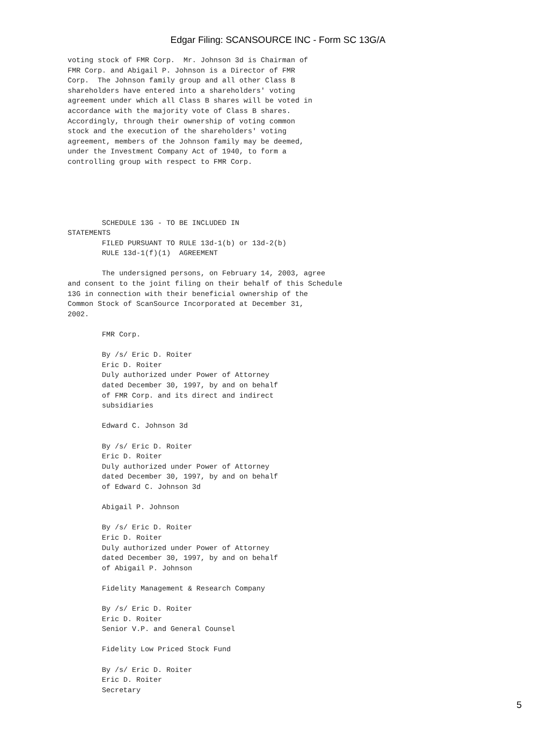Edgar Filing: SCANSOURCE INC - Form SC 13G/A
voting stock of FMR Corp.  Mr. Johnson 3d is Chairman of
FMR Corp. and Abigail P. Johnson is a Director of FMR
Corp.  The Johnson family group and all other Class B
shareholders have entered into a shareholders' voting
agreement under which all Class B shares will be voted in
accordance with the majority vote of Class B shares.
Accordingly, through their ownership of voting common
stock and the execution of the shareholders' voting
agreement, members of the Johnson family may be deemed,
under the Investment Company Act of 1940, to form a
controlling group with respect to FMR Corp.





        SCHEDULE 13G - TO BE INCLUDED IN
STATEMENTS
        FILED PURSUANT TO RULE 13d-1(b) or 13d-2(b)
        RULE 13d-1(f)(1)  AGREEMENT

        The undersigned persons, on February 14, 2003, agree
and consent to the joint filing on their behalf of this Schedule
13G in connection with their beneficial ownership of the
Common Stock of ScanSource Incorporated at December 31,
2002.

        FMR Corp.

        By /s/ Eric D. Roiter
        Eric D. Roiter
        Duly authorized under Power of Attorney
        dated December 30, 1997, by and on behalf
        of FMR Corp. and its direct and indirect
        subsidiaries

        Edward C. Johnson 3d

        By /s/ Eric D. Roiter
        Eric D. Roiter
        Duly authorized under Power of Attorney
        dated December 30, 1997, by and on behalf
        of Edward C. Johnson 3d

        Abigail P. Johnson

        By /s/ Eric D. Roiter
        Eric D. Roiter
        Duly authorized under Power of Attorney
        dated December 30, 1997, by and on behalf
        of Abigail P. Johnson

        Fidelity Management & Research Company

        By /s/ Eric D. Roiter
        Eric D. Roiter
        Senior V.P. and General Counsel

        Fidelity Low Priced Stock Fund

        By /s/ Eric D. Roiter
        Eric D. Roiter
        Secretary
5